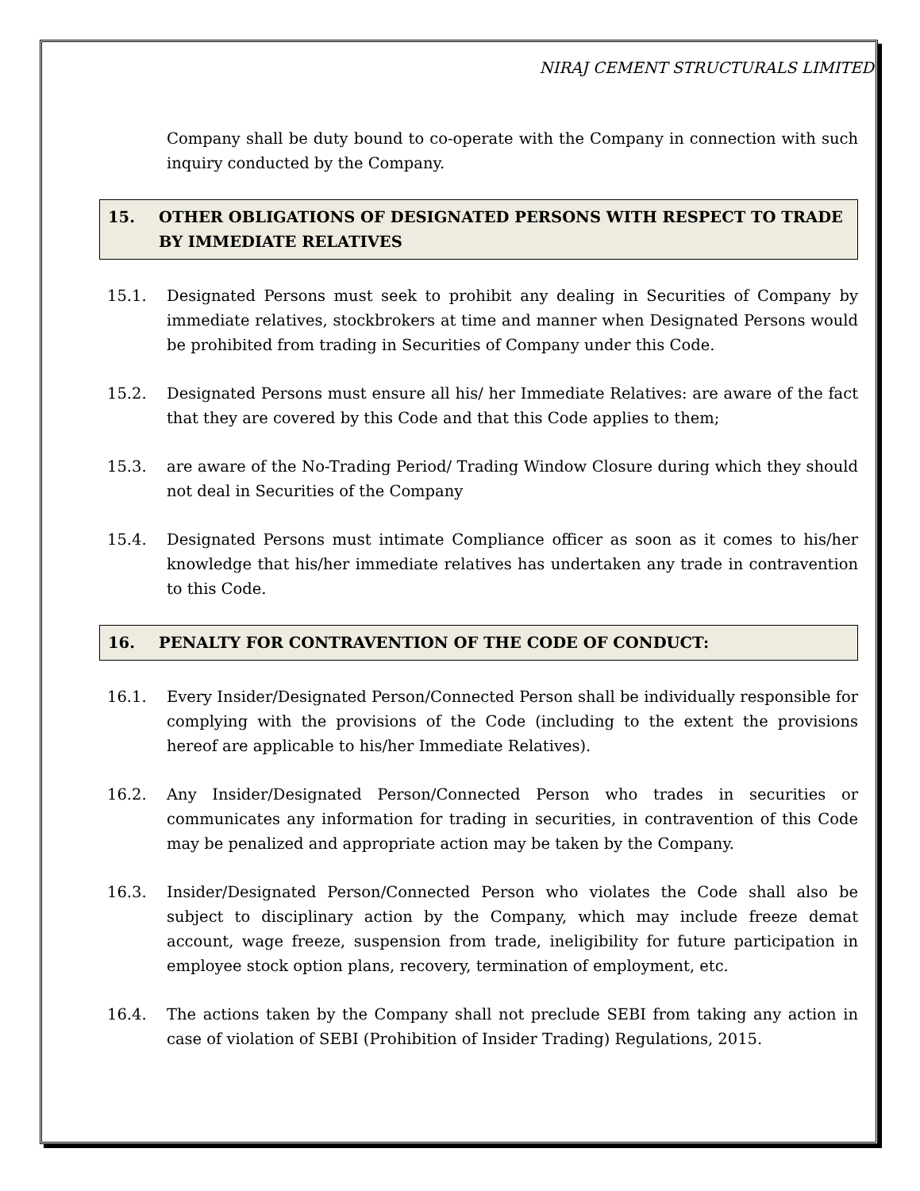NIRAJ CEMENT STRUCTURALS LIMITED
Company shall be duty bound to co-operate with the Company in connection with such inquiry conducted by the Company.
15. OTHER OBLIGATIONS OF DESIGNATED PERSONS WITH RESPECT TO TRADE BY IMMEDIATE RELATIVES
15.1. Designated Persons must seek to prohibit any dealing in Securities of Company by immediate relatives, stockbrokers at time and manner when Designated Persons would be prohibited from trading in Securities of Company under this Code.
15.2. Designated Persons must ensure all his/ her Immediate Relatives: are aware of the fact that they are covered by this Code and that this Code applies to them;
15.3. are aware of the No-Trading Period/ Trading Window Closure during which they should not deal in Securities of the Company
15.4. Designated Persons must intimate Compliance officer as soon as it comes to his/her knowledge that his/her immediate relatives has undertaken any trade in contravention to this Code.
16. PENALTY FOR CONTRAVENTION OF THE CODE OF CONDUCT:
16.1. Every Insider/Designated Person/Connected Person shall be individually responsible for complying with the provisions of the Code (including to the extent the provisions hereof are applicable to his/her Immediate Relatives).
16.2. Any Insider/Designated Person/Connected Person who trades in securities or communicates any information for trading in securities, in contravention of this Code may be penalized and appropriate action may be taken by the Company.
16.3. Insider/Designated Person/Connected Person who violates the Code shall also be subject to disciplinary action by the Company, which may include freeze demat account, wage freeze, suspension from trade, ineligibility for future participation in employee stock option plans, recovery, termination of employment, etc.
16.4. The actions taken by the Company shall not preclude SEBI from taking any action in case of violation of SEBI (Prohibition of Insider Trading) Regulations, 2015.